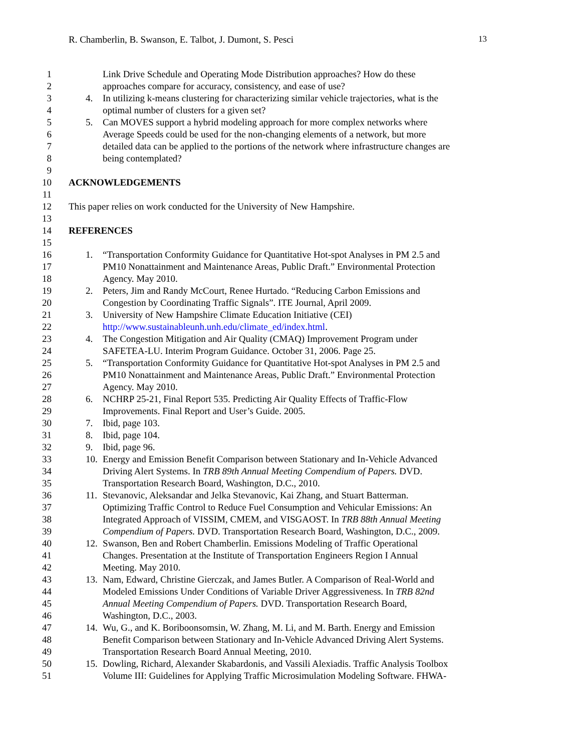R. Chamberlin, B. Swanson, E. Talbot, J. Dumont, S. Pesci 13
1 Link Drive Schedule and Operating Mode Distribution approaches? How do these
2 approaches compare for accuracy, consistency, and ease of use?
3 4. In utilizing k-means clustering for characterizing similar vehicle trajectories, what is the
4 optimal number of clusters for a given set?
5 5. Can MOVES support a hybrid modeling approach for more complex networks where
6 Average Speeds could be used for the non-changing elements of a network, but more
7 detailed data can be applied to the portions of the network where infrastructure changes are
8 being contemplated?
9
10 ACKNOWLEDGEMENTS
11
12 This paper relies on work conducted for the University of New Hampshire.
13
14 REFERENCES
15
16 1. “Transportation Conformity Guidance for Quantitative Hot-spot Analyses in PM 2.5 and
17 PM10 Nonattainment and Maintenance Areas, Public Draft.” Environmental Protection
18 Agency. May 2010.
19 2. Peters, Jim and Randy McCourt, Renee Hurtado. “Reducing Carbon Emissions and
20 Congestion by Coordinating Traffic Signals”. ITE Journal, April 2009.
21 3. University of New Hampshire Climate Education Initiative (CEI)
22 http://www.sustainableunh.unh.edu/climate_ed/index.html.
23 4. The Congestion Mitigation and Air Quality (CMAQ) Improvement Program under
24 SAFETEA-LU. Interim Program Guidance. October 31, 2006. Page 25.
25 5. “Transportation Conformity Guidance for Quantitative Hot-spot Analyses in PM 2.5 and
26 PM10 Nonattainment and Maintenance Areas, Public Draft.” Environmental Protection
27 Agency. May 2010.
28 6. NCHRP 25-21, Final Report 535. Predicting Air Quality Effects of Traffic-Flow
29 Improvements. Final Report and User’s Guide. 2005.
30 7. Ibid, page 103.
31 8. Ibid, page 104.
32 9. Ibid, page 96.
33 10. Energy and Emission Benefit Comparison between Stationary and In-Vehicle Advanced
34 Driving Alert Systems. In TRB 89th Annual Meeting Compendium of Papers. DVD.
35 Transportation Research Board, Washington, D.C., 2010.
36 11. Stevanovic, Aleksandar and Jelka Stevanovic, Kai Zhang, and Stuart Batterman.
37 Optimizing Traffic Control to Reduce Fuel Consumption and Vehicular Emissions: An
38 Integrated Approach of VISSIM, CMEM, and VISGAOST. In TRB 88th Annual Meeting
39 Compendium of Papers. DVD. Transportation Research Board, Washington, D.C., 2009.
40 12. Swanson, Ben and Robert Chamberlin. Emissions Modeling of Traffic Operational
41 Changes. Presentation at the Institute of Transportation Engineers Region I Annual
42 Meeting. May 2010.
43 13. Nam, Edward, Christine Gierczak, and James Butler. A Comparison of Real-World and
44 Modeled Emissions Under Conditions of Variable Driver Aggressiveness. In TRB 82nd
45 Annual Meeting Compendium of Papers. DVD. Transportation Research Board,
46 Washington, D.C., 2003.
47 14. Wu, G., and K. Boriboonsomsin, W. Zhang, M. Li, and M. Barth. Energy and Emission
48 Benefit Comparison between Stationary and In-Vehicle Advanced Driving Alert Systems.
49 Transportation Research Board Annual Meeting, 2010.
50 15. Dowling, Richard, Alexander Skabardonis, and Vassili Alexiadis. Traffic Analysis Toolbox
51 Volume III: Guidelines for Applying Traffic Microsimulation Modeling Software. FHWA-